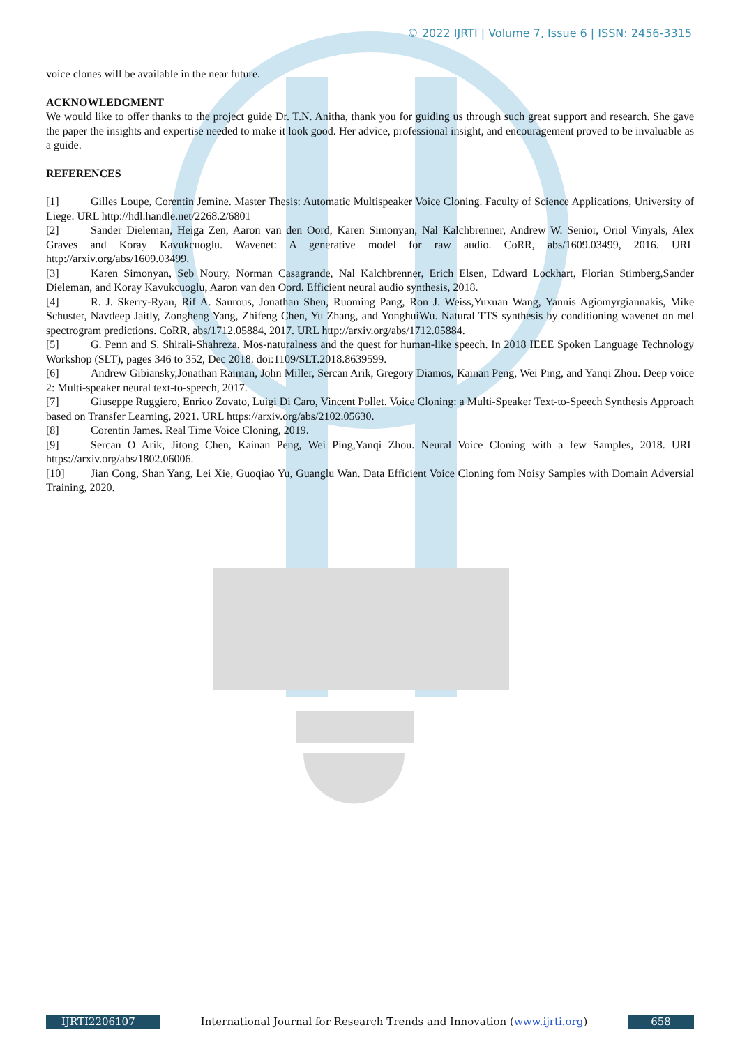© 2022 IJRTI | Volume 7, Issue 6 | ISSN: 2456-3315
voice clones will be available in the near future.
ACKNOWLEDGMENT
We would like to offer thanks to the project guide Dr. T.N. Anitha, thank you for guiding us through such great support and research. She gave the paper the insights and expertise needed to make it look good. Her advice, professional insight, and encouragement proved to be invaluable as a guide.
REFERENCES
[1] Gilles Loupe, Corentin Jemine. Master Thesis: Automatic Multispeaker Voice Cloning. Faculty of Science Applications, University of Liege. URL http://hdl.handle.net/2268.2/6801
[2] Sander Dieleman, Heiga Zen, Aaron van den Oord, Karen Simonyan, Nal Kalchbrenner, Andrew W. Senior, Oriol Vinyals, Alex Graves and Koray Kavukcuoglu. Wavenet: A generative model for raw audio. CoRR, abs/1609.03499, 2016. URL http://arxiv.org/abs/1609.03499.
[3] Karen Simonyan, Seb Noury, Norman Casagrande, Nal Kalchbrenner, Erich Elsen, Edward Lockhart, Florian Stimberg,Sander Dieleman, and Koray Kavukcuoglu, Aaron van den Oord. Efficient neural audio synthesis, 2018.
[4] R. J. Skerry-Ryan, Rif A. Saurous, Jonathan Shen, Ruoming Pang, Ron J. Weiss,Yuxuan Wang, Yannis Agiomyrgiannakis, Mike Schuster, Navdeep Jaitly, Zongheng Yang, Zhifeng Chen, Yu Zhang, and YonghuiWu. Natural TTS synthesis by conditioning wavenet on mel spectrogram predictions. CoRR, abs/1712.05884, 2017. URL http://arxiv.org/abs/1712.05884.
[5] G. Penn and S. Shirali-Shahreza. Mos-naturalness and the quest for human-like speech. In 2018 IEEE Spoken Language Technology Workshop (SLT), pages 346 to 352, Dec 2018. doi:1109/SLT.2018.8639599.
[6] Andrew Gibiansky,Jonathan Raiman, John Miller, Sercan Arik, Gregory Diamos, Kainan Peng, Wei Ping, and Yanqi Zhou. Deep voice 2: Multi-speaker neural text-to-speech, 2017.
[7] Giuseppe Ruggiero, Enrico Zovato, Luigi Di Caro, Vincent Pollet. Voice Cloning: a Multi-Speaker Text-to-Speech Synthesis Approach based on Transfer Learning, 2021. URL https://arxiv.org/abs/2102.05630.
[8] Corentin James. Real Time Voice Cloning, 2019.
[9] Sercan O Arik, Jitong Chen, Kainan Peng, Wei Ping,Yanqi Zhou. Neural Voice Cloning with a few Samples, 2018. URL https://arxiv.org/abs/1802.06006.
[10] Jian Cong, Shan Yang, Lei Xie, Guoqiao Yu, Guanglu Wan. Data Efficient Voice Cloning fom Noisy Samples with Domain Adversial Training, 2020.
IJRTI2206107 International Journal for Research Trends and Innovation (www.ijrti.org)
658